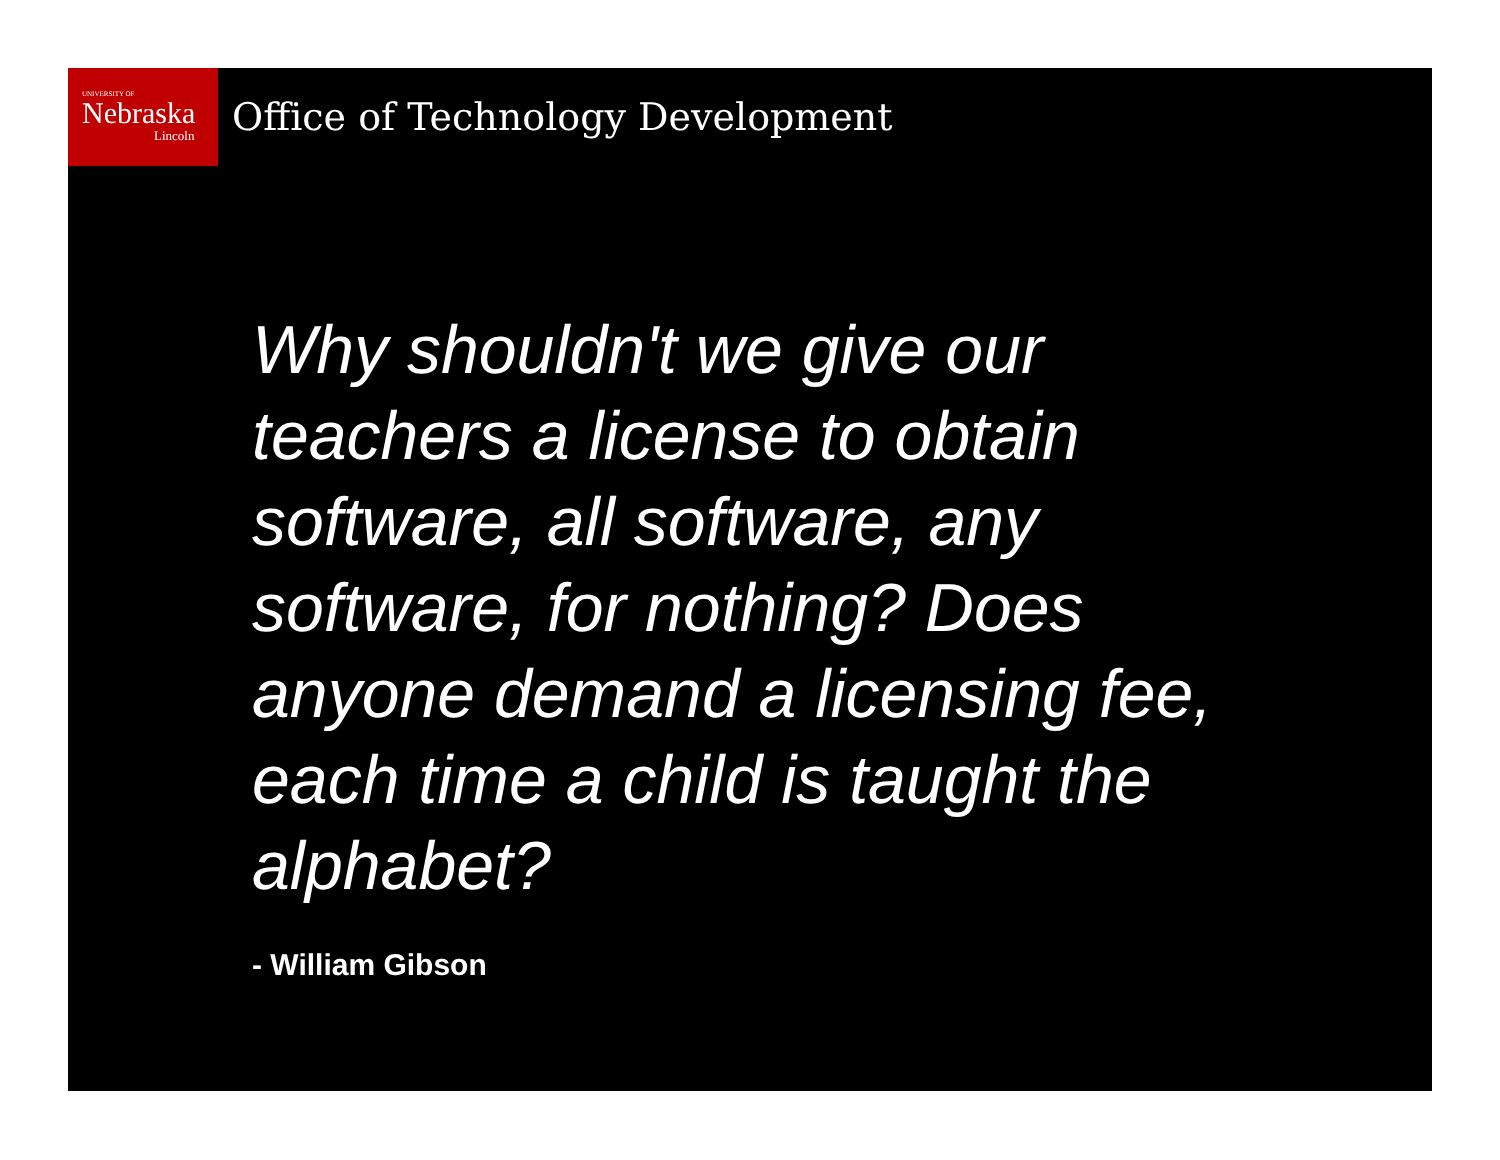UNIVERSITY OF
Nebraska
Lincoln
Office of Technology Development
Why shouldn't we give our teachers a license to obtain software, all software, any software, for nothing? Does anyone demand a licensing fee, each time a child is taught the alphabet?
- William Gibson